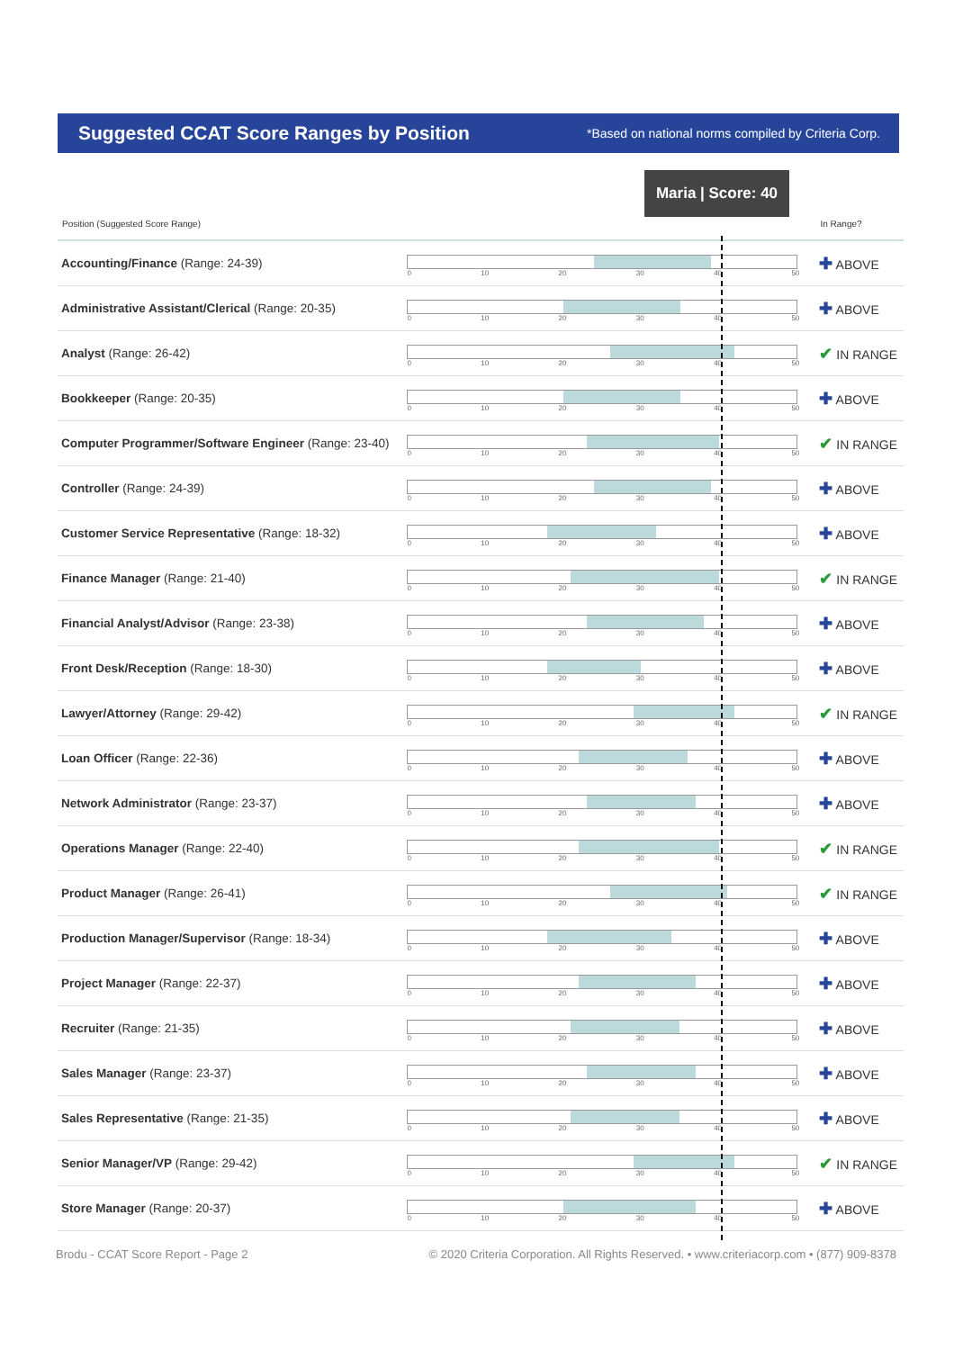Suggested CCAT Score Ranges by Position
*Based on national norms compiled by Criteria Corp.
Maria | Score: 40
| Position (Suggested Score Range) | | In Range? |
| --- | --- | --- |
| Accounting/Finance (Range: 24-39) | 0 10 20 30 40 50 | ✚ ABOVE |
| Administrative Assistant/Clerical (Range: 20-35) | 0 10 20 30 40 50 | ✚ ABOVE |
| Analyst (Range: 26-42) | 0 10 20 30 40 50 | ✔ IN RANGE |
| Bookkeeper (Range: 20-35) | 0 10 20 30 40 50 | ✚ ABOVE |
| Computer Programmer/Software Engineer (Range: 23-40) | 0 10 20 30 40 50 | ✔ IN RANGE |
| Controller (Range: 24-39) | 0 10 20 30 40 50 | ✚ ABOVE |
| Customer Service Representative (Range: 18-32) | 0 10 20 30 40 50 | ✚ ABOVE |
| Finance Manager (Range: 21-40) | 0 10 20 30 40 50 | ✔ IN RANGE |
| Financial Analyst/Advisor (Range: 23-38) | 0 10 20 30 40 50 | ✚ ABOVE |
| Front Desk/Reception (Range: 18-30) | 0 10 20 30 40 50 | ✚ ABOVE |
| Lawyer/Attorney (Range: 29-42) | 0 10 20 30 40 50 | ✔ IN RANGE |
| Loan Officer (Range: 22-36) | 0 10 20 30 40 50 | ✚ ABOVE |
| Network Administrator (Range: 23-37) | 0 10 20 30 40 50 | ✚ ABOVE |
| Operations Manager (Range: 22-40) | 0 10 20 30 40 50 | ✔ IN RANGE |
| Product Manager (Range: 26-41) | 0 10 20 30 40 50 | ✔ IN RANGE |
| Production Manager/Supervisor (Range: 18-34) | 0 10 20 30 40 50 | ✚ ABOVE |
| Project Manager (Range: 22-37) | 0 10 20 30 40 50 | ✚ ABOVE |
| Recruiter (Range: 21-35) | 0 10 20 30 40 50 | ✚ ABOVE |
| Sales Manager (Range: 23-37) | 0 10 20 30 40 50 | ✚ ABOVE |
| Sales Representative (Range: 21-35) | 0 10 20 30 40 50 | ✚ ABOVE |
| Senior Manager/VP (Range: 29-42) | 0 10 20 30 40 50 | ✔ IN RANGE |
| Store Manager (Range: 20-37) | 0 10 20 30 40 50 | ✚ ABOVE |
Brodu - CCAT Score Report - Page 2 © 2020 Criteria Corporation. All Rights Reserved. • www.criteriacorp.com • (877) 909-8378